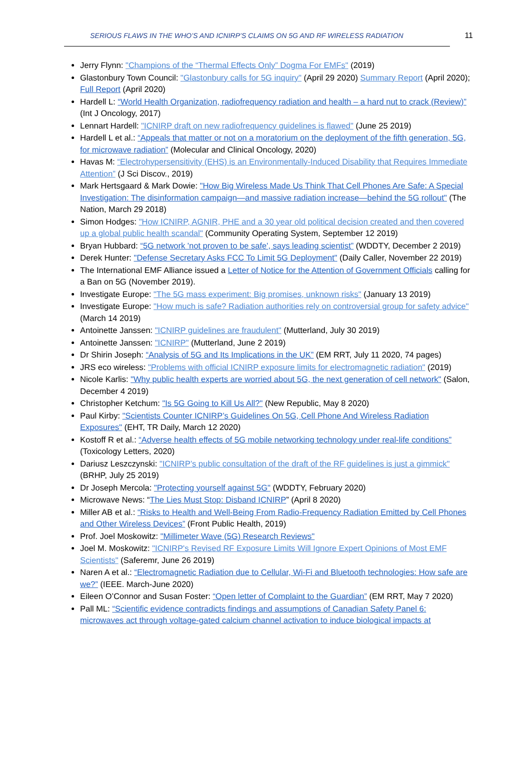SERIOUS FLAWS IN THE WHO’S AND ICNIRP’S CLAIMS ON 5G AND RF WIRELESS RADIATION 11
Jerry Flynn: "Champions of the “Thermal Effects Only” Dogma For EMFs" (2019)
Glastonbury Town Council: "Glastonbury calls for 5G inquiry" (April 29 2020) Summary Report (April 2020); Full Report (April 2020)
Hardell L: “World Health Organization, radiofrequency radiation and health – a hard nut to crack (Review)” (Int J Oncology, 2017)
Lennart Hardell: "ICNIRP draft on new radiofrequency guidelines is flawed" (June 25 2019)
Hardell L et al.: “Appeals that matter or not on a moratorium on the deployment of the fifth generation, 5G, for microwave radiation” (Molecular and Clinical Oncology, 2020)
Havas M: “Electrohypersensitivity (EHS) is an Environmentally-Induced Disability that Requires Immediate Attention” (J Sci Discov., 2019)
Mark Hertsgaard & Mark Dowie: "How Big Wireless Made Us Think That Cell Phones Are Safe: A Special Investigation: The disinformation campaign—and massive radiation increase—behind the 5G rollout" (The Nation, March 29 2018)
Simon Hodges: "How ICNIRP, AGNIR, PHE and a 30 year old political decision created and then covered up a global public health scandal" (Community Operating System, September 12 2019)
Bryan Hubbard: “5G network 'not proven to be safe', says leading scientist” (WDDTY, December 2 2019)
Derek Hunter: "Defense Secretary Asks FCC To Limit 5G Deployment" (Daily Caller, November 22 2019)
The International EMF Alliance issued a Letter of Notice for the Attention of Government Officials calling for a Ban on 5G (November 2019).
Investigate Europe: "The 5G mass experiment: Big promises, unknown risks" (January 13 2019)
Investigate Europe: "How much is safe? Radiation authorities rely on controversial group for safety advice" (March 14 2019)
Antoinette Janssen: "ICNIRP guidelines are fraudulent" (Mutterland, July 30 2019)
Antoinette Janssen: "ICNIRP" (Mutterland, June 2 2019)
Dr Shirin Joseph: “Analysis of 5G and Its Implications in the UK” (EM RRT, July 11 2020, 74 pages)
JRS eco wireless: "Problems with official ICNIRP exposure limits for electromagnetic radiation" (2019)
Nicole Karlis: "Why public health experts are worried about 5G, the next generation of cell network" (Salon, December 4 2019)
Christopher Ketchum: "Is 5G Going to Kill Us All?" (New Republic, May 8 2020)
Paul Kirby: "Scientists Counter ICNIRP’s Guidelines On 5G, Cell Phone And Wireless Radiation Exposures" (EHT, TR Daily, March 12 2020)
Kostoff R et al.: “Adverse health effects of 5G mobile networking technology under real-life conditions” (Toxicology Letters, 2020)
Dariusz Leszczynski: "ICNIRP’s public consultation of the draft of the RF guidelines is just a gimmick" (BRHP, July 25 2019)
Dr Joseph Mercola: "Protecting yourself against 5G" (WDDTY, February 2020)
Microwave News: “The Lies Must Stop: Disband ICNIRP” (April 8 2020)
Miller AB et al.: “Risks to Health and Well-Being From Radio-Frequency Radiation Emitted by Cell Phones and Other Wireless Devices” (Front Public Health, 2019)
Prof. Joel Moskowitz: "Millimeter Wave (5G) Research Reviews"
Joel M. Moskowitz: "ICNIRP's Revised RF Exposure Limits Will Ignore Expert Opinions of Most EMF Scientists" (Saferemr, June 26 2019)
Naren A et al.: “Electromagnetic Radiation due to Cellular, Wi-Fi and Bluetooth technologies: How safe are we?” (IEEE. March-June 2020)
Eileen O’Connor and Susan Foster: “Open letter of Complaint to the Guardian” (EM RRT, May 7 2020)
Pall ML: “Scientific evidence contradicts findings and assumptions of Canadian Safety Panel 6: microwaves act through voltage-gated calcium channel activation to induce biological impacts at